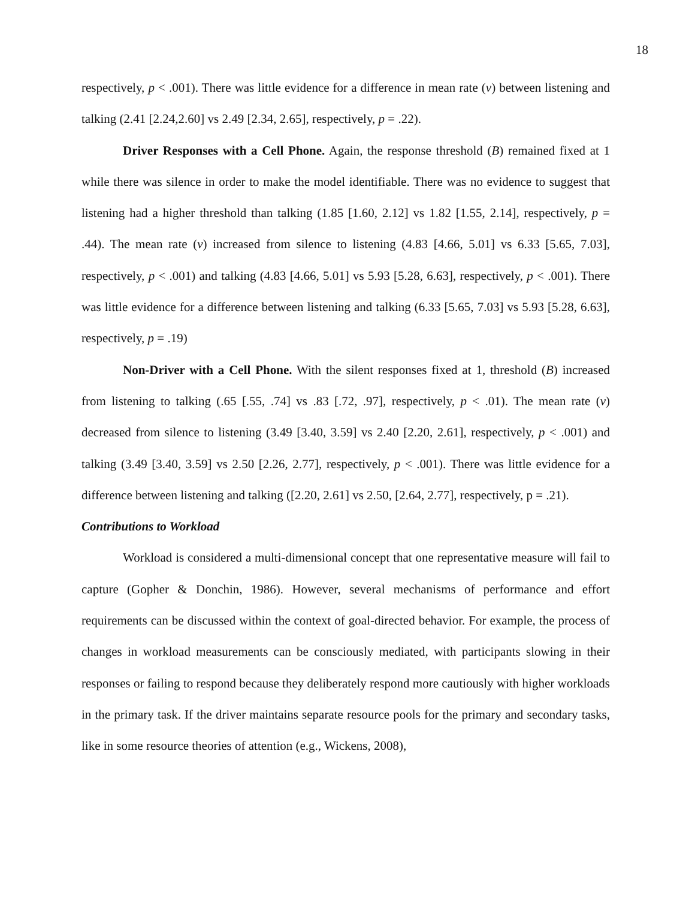18
respectively, p < .001). There was little evidence for a difference in mean rate (v) between listening and talking (2.41 [2.24,2.60] vs 2.49 [2.34, 2.65], respectively, p = .22).
Driver Responses with a Cell Phone. Again, the response threshold (B) remained fixed at 1 while there was silence in order to make the model identifiable. There was no evidence to suggest that listening had a higher threshold than talking (1.85 [1.60, 2.12] vs 1.82 [1.55, 2.14], respectively, p = .44). The mean rate (v) increased from silence to listening (4.83 [4.66, 5.01] vs 6.33 [5.65, 7.03], respectively, p < .001) and talking (4.83 [4.66, 5.01] vs 5.93 [5.28, 6.63], respectively, p < .001). There was little evidence for a difference between listening and talking (6.33 [5.65, 7.03] vs 5.93 [5.28, 6.63], respectively, p = .19)
Non-Driver with a Cell Phone. With the silent responses fixed at 1, threshold (B) increased from listening to talking (.65 [.55, .74] vs .83 [.72, .97], respectively, p < .01). The mean rate (v) decreased from silence to listening (3.49 [3.40, 3.59] vs 2.40 [2.20, 2.61], respectively, p < .001) and talking (3.49 [3.40, 3.59] vs 2.50 [2.26, 2.77], respectively, p < .001). There was little evidence for a difference between listening and talking ([2.20, 2.61] vs 2.50, [2.64, 2.77], respectively, p = .21).
Contributions to Workload
Workload is considered a multi-dimensional concept that one representative measure will fail to capture (Gopher & Donchin, 1986). However, several mechanisms of performance and effort requirements can be discussed within the context of goal-directed behavior. For example, the process of changes in workload measurements can be consciously mediated, with participants slowing in their responses or failing to respond because they deliberately respond more cautiously with higher workloads in the primary task. If the driver maintains separate resource pools for the primary and secondary tasks, like in some resource theories of attention (e.g., Wickens, 2008),